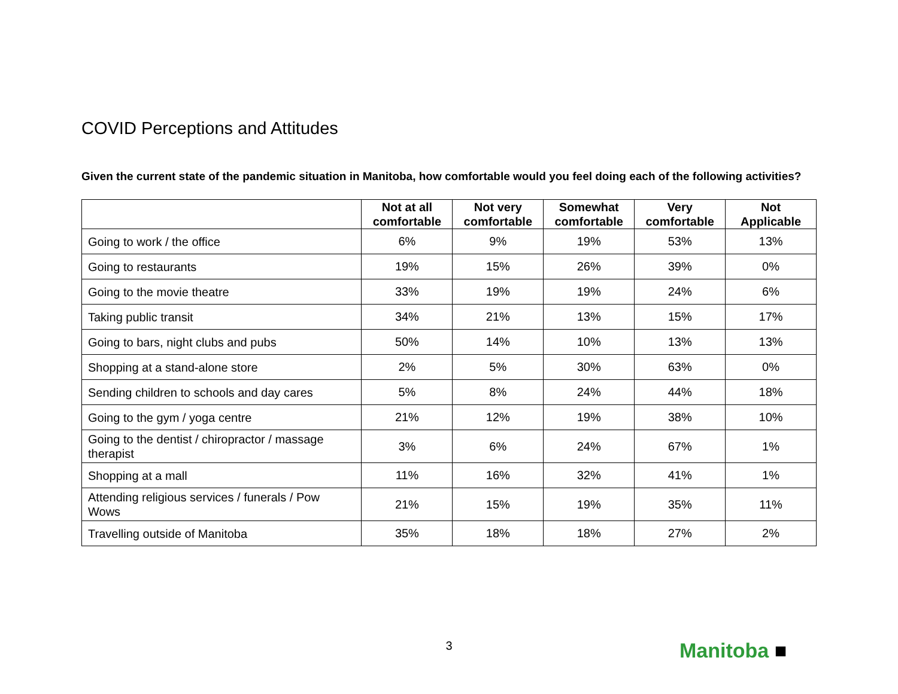COVID Perceptions and Attitudes
Given the current state of the pandemic situation in Manitoba, how comfortable would you feel doing each of the following activities?
| | Not at all comfortable | Not very comfortable | Somewhat comfortable | Very comfortable | Not Applicable |
| --- | --- | --- | --- | --- | --- |
| Going to work / the office | 6% | 9% | 19% | 53% | 13% |
| Going to restaurants | 19% | 15% | 26% | 39% | 0% |
| Going to the movie theatre | 33% | 19% | 19% | 24% | 6% |
| Taking public transit | 34% | 21% | 13% | 15% | 17% |
| Going to bars, night clubs and pubs | 50% | 14% | 10% | 13% | 13% |
| Shopping at a stand-alone store | 2% | 5% | 30% | 63% | 0% |
| Sending children to schools and day cares | 5% | 8% | 24% | 44% | 18% |
| Going to the gym / yoga centre | 21% | 12% | 19% | 38% | 10% |
| Going to the dentist / chiropractor / massage therapist | 3% | 6% | 24% | 67% | 1% |
| Shopping at a mall | 11% | 16% | 32% | 41% | 1% |
| Attending religious services / funerals / Pow Wows | 21% | 15% | 19% | 35% | 11% |
| Travelling outside of Manitoba | 35% | 18% | 18% | 27% | 2% |
3 Manitoba ■